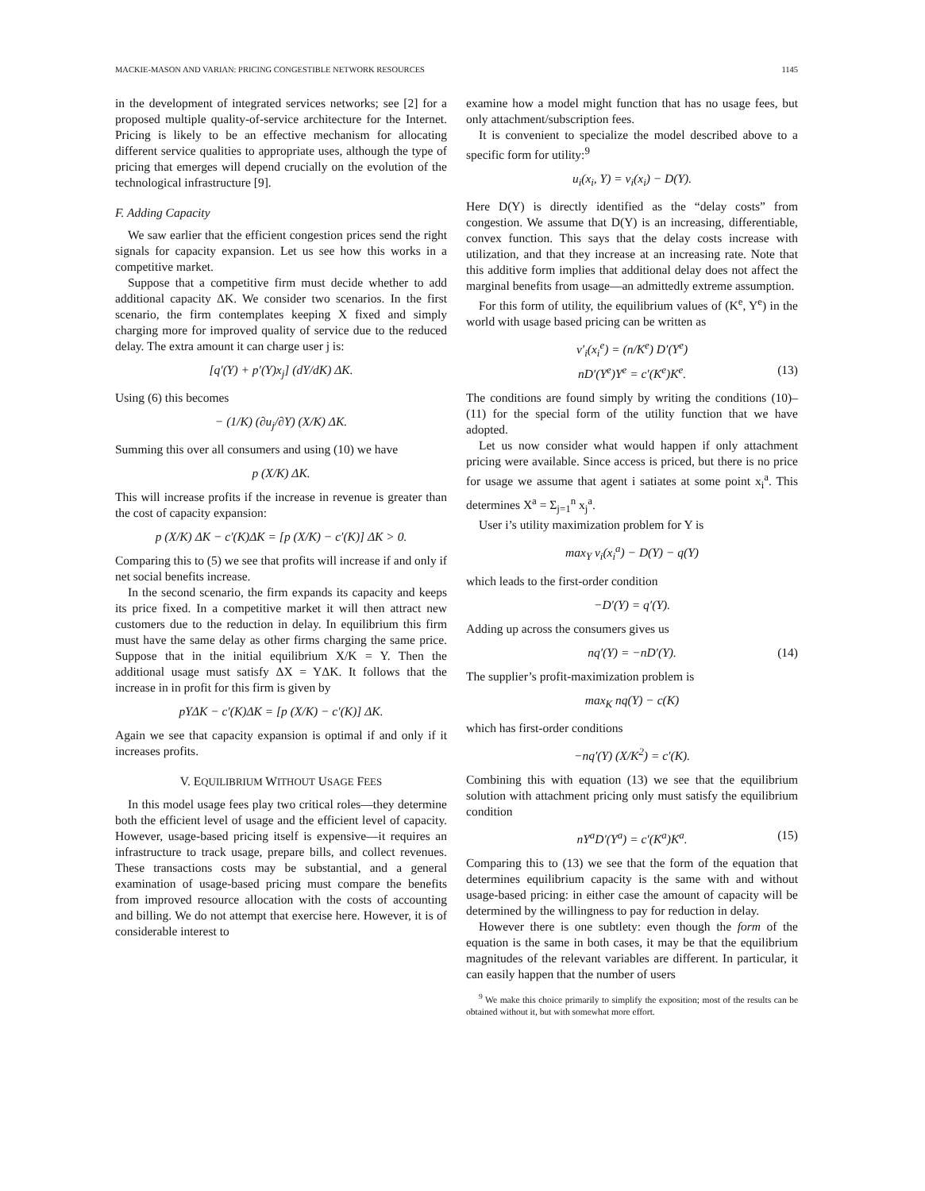MACKIE-MASON AND VARIAN: PRICING CONGESTIBLE NETWORK RESOURCES 1145
in the development of integrated services networks; see [2] for a proposed multiple quality-of-service architecture for the Internet. Pricing is likely to be an effective mechanism for allocating different service qualities to appropriate uses, although the type of pricing that emerges will depend crucially on the evolution of the technological infrastructure [9].
F. Adding Capacity
We saw earlier that the efficient congestion prices send the right signals for capacity expansion. Let us see how this works in a competitive market.
Suppose that a competitive firm must decide whether to add additional capacity ΔK. We consider two scenarios. In the first scenario, the firm contemplates keeping X fixed and simply charging more for improved quality of service due to the reduced delay. The extra amount it can charge user j is:
[q′(Y) + p′(Y)x<sub>j</sub>] (dY/dK) ΔK.
Using (6) this becomes
− (1/K) (∂u<sub>j</sub>/∂Y) (X/K) ΔK.
Summing this over all consumers and using (10) we have
p (X/K) ΔK.
This will increase profits if the increase in revenue is greater than the cost of capacity expansion:
p (X/K) ΔK − c′(K)ΔK = [p (X/K) − c′(K)] ΔK > 0.
Comparing this to (5) we see that profits will increase if and only if net social benefits increase.
In the second scenario, the firm expands its capacity and keeps its price fixed. In a competitive market it will then attract new customers due to the reduction in delay. In equilibrium this firm must have the same delay as other firms charging the same price. Suppose that in the initial equilibrium X/K = Y. Then the additional usage must satisfy ΔX = YΔK. It follows that the increase in in profit for this firm is given by
pYΔK − c′(K)ΔK = [p (X/K) − c′(K)] ΔK.
Again we see that capacity expansion is optimal if and only if it increases profits.
V. EQUILIBRIUM WITHOUT USAGE FEES
In this model usage fees play two critical roles—they determine both the efficient level of usage and the efficient level of capacity. However, usage-based pricing itself is expensive—it requires an infrastructure to track usage, prepare bills, and collect revenues. These transactions costs may be substantial, and a general examination of usage-based pricing must compare the benefits from improved resource allocation with the costs of accounting and billing. We do not attempt that exercise here. However, it is of considerable interest to
examine how a model might function that has no usage fees, but only attachment/subscription fees.
It is convenient to specialize the model described above to a specific form for utility:<sup>9</sup>
u<sub>i</sub>(x<sub>i</sub>, Y) = v<sub>i</sub>(x<sub>i</sub>) − D(Y).
Here D(Y) is directly identified as the “delay costs” from congestion. We assume that D(Y) is an increasing, differentiable, convex function. This says that the delay costs increase with utilization, and that they increase at an increasing rate. Note that this additive form implies that additional delay does not affect the marginal benefits from usage—an admittedly extreme assumption.
For this form of utility, the equilibrium values of (K<sup>e</sup>, Y<sup>e</sup>) in the world with usage based pricing can be written as
v′<sub>i</sub>(x<sub>i</sub><sup>e</sup>) = (n/K<sup>e</sup>) D′(Y<sup>e</sup>)
nD′(Y<sup>e</sup>)Y<sup>e</sup> = c′(K<sup>e</sup>)K<sup>e</sup>. (13)
The conditions are found simply by writing the conditions (10)–(11) for the special form of the utility function that we have adopted.
Let us now consider what would happen if only attachment pricing were available. Since access is priced, but there is no price for usage we assume that agent i satiates at some point x<sub>i</sub><sup>a</sup>. This determines X<sup>a</sup> = Σ<sub>j=1</sub><sup>n</sup> x<sub>j</sub><sup>a</sup>.
User i’s utility maximization problem for Y is
max<sub>Y</sub> v<sub>i</sub>(x<sub>i</sub><sup>a</sup>) − D(Y) − q(Y)
which leads to the first-order condition
−D′(Y) = q′(Y).
Adding up across the consumers gives us
nq′(Y) = −nD′(Y). (14)
The supplier’s profit-maximization problem is
max<sub>K</sub> nq(Y) − c(K)
which has first-order conditions
−nq′(Y) (X/K<sup>2</sup>) = c′(K).
Combining this with equation (13) we see that the equilibrium solution with attachment pricing only must satisfy the equilibrium condition
nY<sup>a</sup>D′(Y<sup>a</sup>) = c′(K<sup>a</sup>)K<sup>a</sup>. (15)
Comparing this to (13) we see that the form of the equation that determines equilibrium capacity is the same with and without usage-based pricing: in either case the amount of capacity will be determined by the willingness to pay for reduction in delay.
However there is one subtlety: even though the form of the equation is the same in both cases, it may be that the equilibrium magnitudes of the relevant variables are different. In particular, it can easily happen that the number of users
<sup>9</sup> We make this choice primarily to simplify the exposition; most of the results can be obtained without it, but with somewhat more effort.